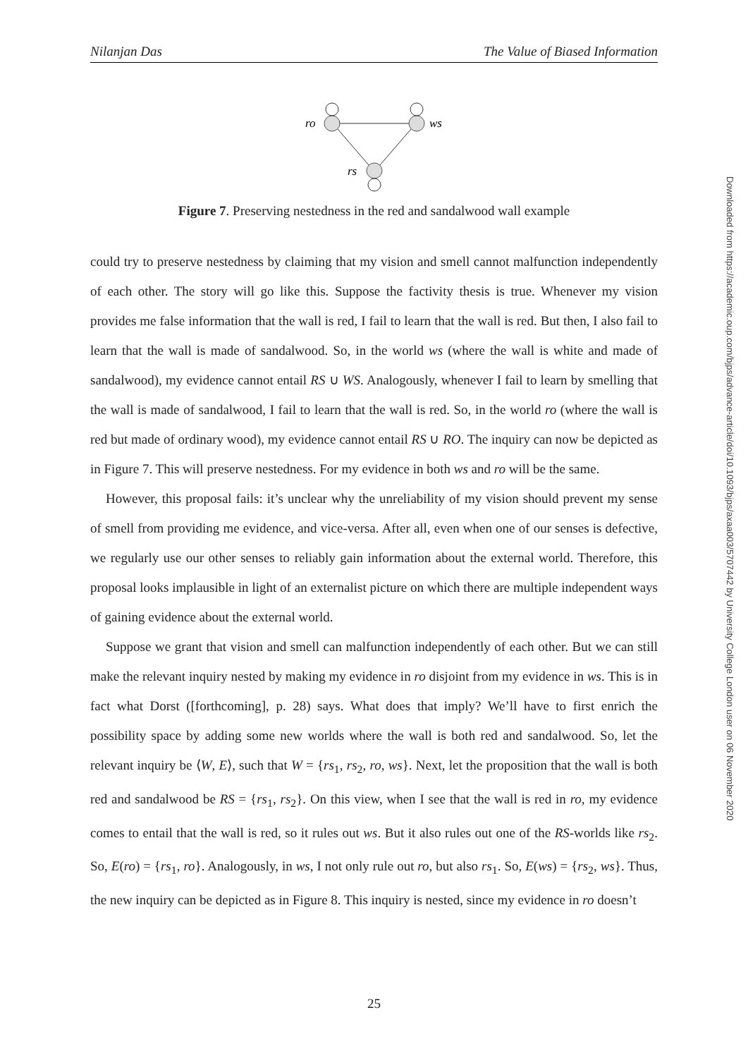Nilanjan Das The Value of Biased Information
ro
ws
rs
Figure 7. Preserving nestedness in the red and sandalwood wall example
could try to preserve nestedness by claiming that my vision and smell cannot malfunction independently of each other. The story will go like this. Suppose the factivity thesis is true. Whenever my vision provides me false information that the wall is red, I fail to learn that the wall is red. But then, I also fail to learn that the wall is made of sandalwood. So, in the world ws (where the wall is white and made of sandalwood), my evidence cannot entail RS ∪ WS. Analogously, whenever I fail to learn by smelling that the wall is made of sandalwood, I fail to learn that the wall is red. So, in the world ro (where the wall is red but made of ordinary wood), my evidence cannot entail RS ∪ RO. The inquiry can now be depicted as in Figure 7. This will preserve nestedness. For my evidence in both ws and ro will be the same.
However, this proposal fails: it’s unclear why the unreliability of my vision should prevent my sense of smell from providing me evidence, and vice-versa. After all, even when one of our senses is defective, we regularly use our other senses to reliably gain information about the external world. Therefore, this proposal looks implausible in light of an externalist picture on which there are multiple independent ways of gaining evidence about the external world.
Suppose we grant that vision and smell can malfunction independently of each other. But we can still make the relevant inquiry nested by making my evidence in ro disjoint from my evidence in ws. This is in fact what Dorst ([forthcoming], p. 28) says. What does that imply? We’ll have to first enrich the possibility space by adding some new worlds where the wall is both red and sandalwood. So, let the relevant inquiry be ⟨W, E⟩, such that W = {rs<sub>1</sub>, rs<sub>2</sub>, ro, ws}. Next, let the proposition that the wall is both red and sandalwood be RS = {rs<sub>1</sub>, rs<sub>2</sub>}. On this view, when I see that the wall is red in ro, my evidence comes to entail that the wall is red, so it rules out ws. But it also rules out one of the RS-worlds like rs<sub>2</sub>. So, E(ro) = {rs<sub>1</sub>, ro}. Analogously, in ws, I not only rule out ro, but also rs<sub>1</sub>. So, E(ws) = {rs<sub>2</sub>, ws}. Thus, the new inquiry can be depicted as in Figure 8. This inquiry is nested, since my evidence in ro doesn’t
Downloaded from https://academic.oup.com/bjps/advance-article/doi/10.1093/bjps/axaa003/5707442 by University College London user on 06 November 2020
25